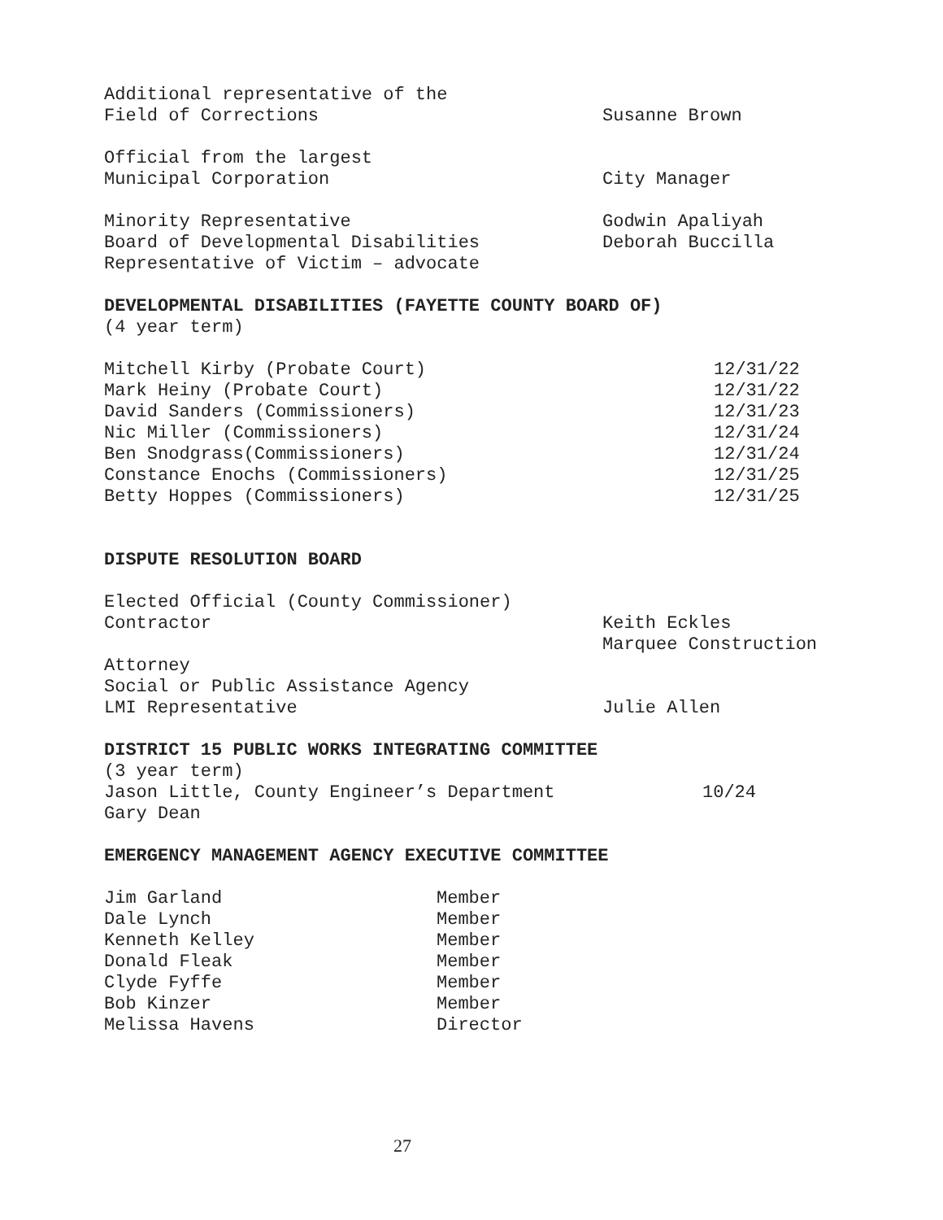| Additional representative of the | |
| Field of Corrections | Susanne Brown |
| Official from the largest | |
| Municipal Corporation | City Manager |
| Minority Representative | Godwin Apaliyah |
| Board of Developmental Disabilities | Deborah Buccilla |
| Representative of Victim – advocate | |
DEVELOPMENTAL DISABILITIES (FAYETTE COUNTY BOARD OF)
(4 year term)
| Mitchell Kirby (Probate Court) | 12/31/22 |
| Mark Heiny (Probate Court) | 12/31/22 |
| David Sanders (Commissioners) | 12/31/23 |
| Nic Miller (Commissioners) | 12/31/24 |
| Ben Snodgrass(Commissioners) | 12/31/24 |
| Constance Enochs (Commissioners) | 12/31/25 |
| Betty Hoppes (Commissioners) | 12/31/25 |
DISPUTE RESOLUTION BOARD
| Elected Official (County Commissioner) | |
| Contractor | Keith Eckles |
| | Marquee Construction |
| Attorney | |
| Social or Public Assistance Agency | |
| LMI Representative | Julie Allen |
DISTRICT 15 PUBLIC WORKS INTEGRATING COMMITTEE
(3 year term)
| Jason Little, County Engineer’s Department | 10/24 |
| Gary Dean | |
EMERGENCY MANAGEMENT AGENCY EXECUTIVE COMMITTEE
| Jim Garland | Member |
| Dale Lynch | Member |
| Kenneth Kelley | Member |
| Donald Fleak | Member |
| Clyde Fyffe | Member |
| Bob Kinzer | Member |
| Melissa Havens | Director |
27